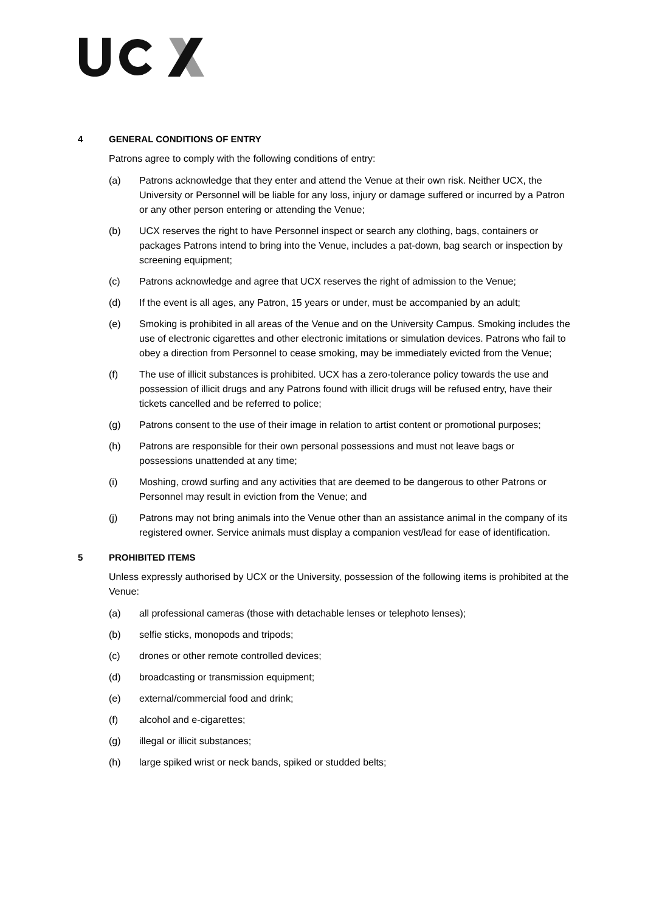4 GENERAL CONDITIONS OF ENTRY
Patrons agree to comply with the following conditions of entry:
(a) Patrons acknowledge that they enter and attend the Venue at their own risk. Neither UCX, the University or Personnel will be liable for any loss, injury or damage suffered or incurred by a Patron or any other person entering or attending the Venue;
(b) UCX reserves the right to have Personnel inspect or search any clothing, bags, containers or packages Patrons intend to bring into the Venue, includes a pat-down, bag search or inspection by screening equipment;
(c) Patrons acknowledge and agree that UCX reserves the right of admission to the Venue;
(d) If the event is all ages, any Patron, 15 years or under, must be accompanied by an adult;
(e) Smoking is prohibited in all areas of the Venue and on the University Campus. Smoking includes the use of electronic cigarettes and other electronic imitations or simulation devices. Patrons who fail to obey a direction from Personnel to cease smoking, may be immediately evicted from the Venue;
(f) The use of illicit substances is prohibited. UCX has a zero-tolerance policy towards the use and possession of illicit drugs and any Patrons found with illicit drugs will be refused entry, have their tickets cancelled and be referred to police;
(g) Patrons consent to the use of their image in relation to artist content or promotional purposes;
(h) Patrons are responsible for their own personal possessions and must not leave bags or possessions unattended at any time;
(i) Moshing, crowd surfing and any activities that are deemed to be dangerous to other Patrons or Personnel may result in eviction from the Venue; and
(j) Patrons may not bring animals into the Venue other than an assistance animal in the company of its registered owner. Service animals must display a companion vest/lead for ease of identification.
5 PROHIBITED ITEMS
Unless expressly authorised by UCX or the University, possession of the following items is prohibited at the Venue:
(a) all professional cameras (those with detachable lenses or telephoto lenses);
(b) selfie sticks, monopods and tripods;
(c) drones or other remote controlled devices;
(d) broadcasting or transmission equipment;
(e) external/commercial food and drink;
(f) alcohol and e-cigarettes;
(g) illegal or illicit substances;
(h) large spiked wrist or neck bands, spiked or studded belts;